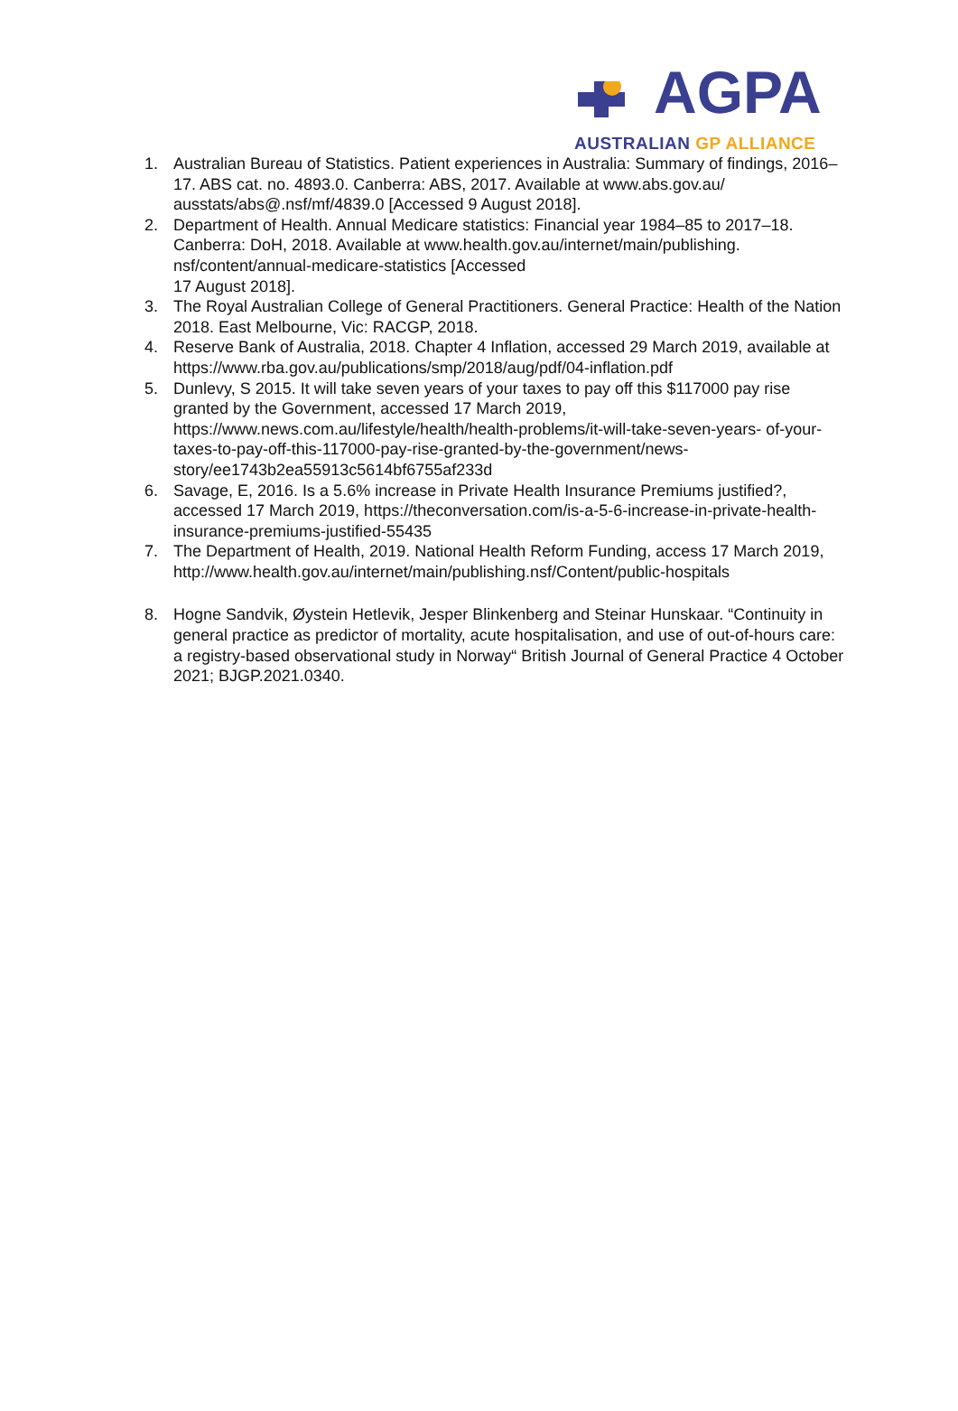AGPA
AUSTRALIAN GP ALLIANCE
1. Australian Bureau of Statistics. Patient experiences in Australia: Summary of findings, 2016–17. ABS cat. no. 4893.0. Canberra: ABS, 2017. Available at www.abs.gov.au/ ausstats/abs@.nsf/mf/4839.0 [Accessed 9 August 2018].
2. Department of Health. Annual Medicare statistics: Financial year 1984–85 to 2017–18. Canberra: DoH, 2018. Available at www.health.gov.au/internet/main/publishing. nsf/content/annual-medicare-statistics [Accessed
17 August 2018].
3. The Royal Australian College of General Practitioners. General Practice: Health of the Nation 2018. East Melbourne, Vic: RACGP, 2018.
4. Reserve Bank of Australia, 2018. Chapter 4 Inflation, accessed 29 March 2019, available at https://www.rba.gov.au/publications/smp/2018/aug/pdf/04-inflation.pdf
5. Dunlevy, S 2015. It will take seven years of your taxes to pay off this $117000 pay rise granted by the Government, accessed 17 March 2019, https://www.news.com.au/lifestyle/health/health-problems/it-will-take-seven-years- of-your-taxes-to-pay-off-this-117000-pay-rise-granted-by-the-government/news-story/ee1743b2ea55913c5614bf6755af233d
6. Savage, E, 2016. Is a 5.6% increase in Private Health Insurance Premiums justified?, accessed 17 March 2019, https://theconversation.com/is-a-5-6-increase-in-private-health-insurance-premiums-justified-55435
7. The Department of Health, 2019. National Health Reform Funding, access 17 March 2019, http://www.health.gov.au/internet/main/publishing.nsf/Content/public-hospitals
8. Hogne Sandvik, Øystein Hetlevik, Jesper Blinkenberg and Steinar Hunskaar. “Continuity in general practice as predictor of mortality, acute hospitalisation, and use of out-of-hours care: a registry-based observational study in Norway“ British Journal of General Practice 4 October 2021; BJGP.2021.0340.